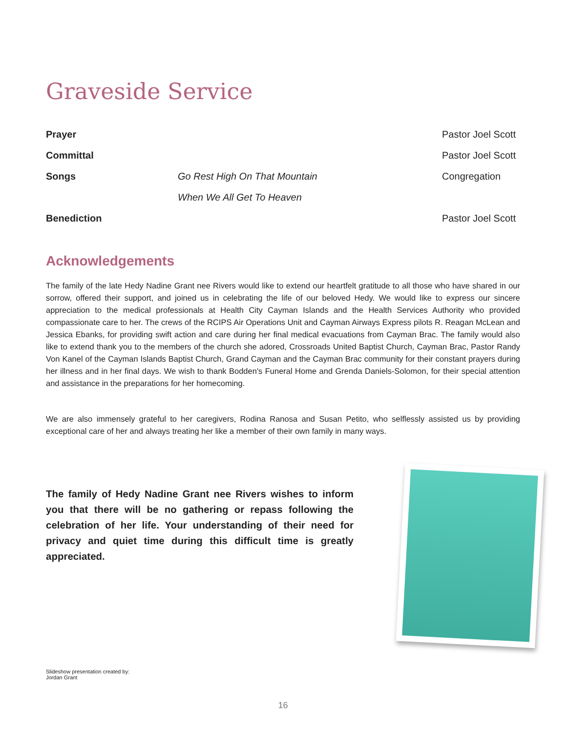Graveside Service
| Prayer | | Pastor Joel Scott |
| Committal | | Pastor Joel Scott |
| Songs | Go Rest High On That Mountain | Congregation |
| | When We All Get To Heaven | |
| Benediction | | Pastor Joel Scott |
Acknowledgements
The family of the late Hedy Nadine Grant nee Rivers would like to extend our heartfelt gratitude to all those who have shared in our sorrow, offered their support, and joined us in celebrating the life of our beloved Hedy. We would like to express our sincere appreciation to the medical professionals at Health City Cayman Islands and the Health Services Authority who provided compassionate care to her. The crews of the RCIPS Air Operations Unit and Cayman Airways Express pilots R. Reagan McLean and Jessica Ebanks, for providing swift action and care during her final medical evacuations from Cayman Brac. The family would also like to extend thank you to the members of the church she adored, Crossroads United Baptist Church, Cayman Brac, Pastor Randy Von Kanel of the Cayman Islands Baptist Church, Grand Cayman and the Cayman Brac community for their constant prayers during her illness and in her final days. We wish to thank Bodden's Funeral Home and Grenda Daniels-Solomon, for their special attention and assistance in the preparations for her homecoming.
We are also immensely grateful to her caregivers, Rodina Ranosa and Susan Petito, who selflessly assisted us by providing exceptional care of her and always treating her like a member of their own family in many ways.
The family of Hedy Nadine Grant nee Rivers wishes to inform you that there will be no gathering or repass following the celebration of her life. Your understanding of their need for privacy and quiet time during this difficult time is greatly appreciated.
Slideshow presentation created by:
Jordan Grant
16